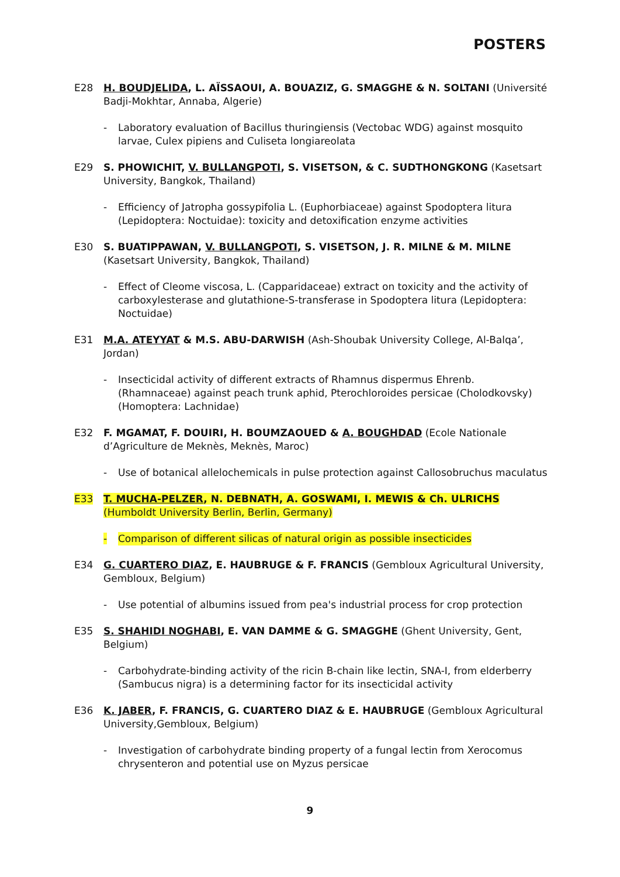POSTERS
E28 H. BOUDJELIDA, L. AÏSSAOUI, A. BOUAZIZ, G. SMAGGHE & N. SOLTANI (Université Badji-Mokhtar, Annaba, Algerie)
- Laboratory evaluation of Bacillus thuringiensis (Vectobac WDG) against mosquito larvae, Culex pipiens and Culiseta longiareolata
E29 S. PHOWICHIT, V. BULLANGPOTI, S. VISETSON, & C. SUDTHONGKONG (Kasetsart University, Bangkok, Thailand)
- Efficiency of Jatropha gossypifolia L. (Euphorbiaceae) against Spodoptera litura (Lepidoptera: Noctuidae): toxicity and detoxification enzyme activities
E30 S. BUATIPPAWAN, V. BULLANGPOTI, S. VISETSON, J. R. MILNE & M. MILNE (Kasetsart University, Bangkok, Thailand)
- Effect of Cleome viscosa, L. (Capparidaceae) extract on toxicity and the activity of carboxylesterase and glutathione-S-transferase in Spodoptera litura (Lepidoptera: Noctuidae)
E31 M.A. ATEYYAT & M.S. ABU-DARWISH (Ash-Shoubak University College, Al-Balqa’, Jordan)
- Insecticidal activity of different extracts of Rhamnus dispermus Ehrenb. (Rhamnaceae) against peach trunk aphid, Pterochloroides persicae (Cholodkovsky) (Homoptera: Lachnidae)
E32 F. MGAMAT, F. DOUIRI, H. BOUMZAOUED & A. BOUGHDAD (Ecole Nationale d’Agriculture de Meknès, Meknès, Maroc)
- Use of botanical allelochemicals in pulse protection against Callosobruchus maculatus
E33 T. MUCHA-PELZER, N. DEBNATH, A. GOSWAMI, I. MEWIS & Ch. ULRICHS (Humboldt University Berlin, Berlin, Germany)
- Comparison of different silicas of natural origin as possible insecticides
E34 G. CUARTERO DIAZ, E. HAUBRUGE & F. FRANCIS (Gembloux Agricultural University, Gembloux, Belgium)
- Use potential of albumins issued from pea's industrial process for crop protection
E35 S. SHAHIDI NOGHABI, E. VAN DAMME & G. SMAGGHE (Ghent University, Gent, Belgium)
- Carbohydrate-binding activity of the ricin B-chain like lectin, SNA-I, from elderberry (Sambucus nigra) is a determining factor for its insecticidal activity
E36 K. JABER, F. FRANCIS, G. CUARTERO DIAZ & E. HAUBRUGE (Gembloux Agricultural University,Gembloux, Belgium)
- Investigation of carbohydrate binding property of a fungal lectin from Xerocomus chrysenteron and potential use on Myzus persicae
9